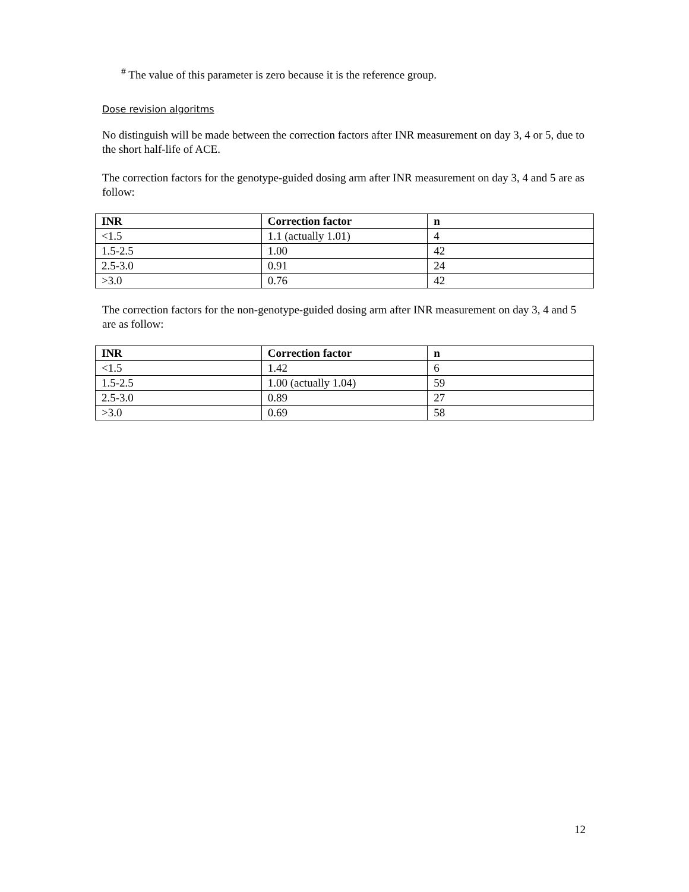<sup>#</sup> The value of this parameter is zero because it is the reference group.
Dose revision algoritms
No distinguish will be made between the correction factors after INR measurement on day 3, 4 or 5, due to the short half-life of ACE.
The correction factors for the genotype-guided dosing arm after INR measurement on day 3, 4 and 5 are as follow:
| INR | Correction factor | n |
| --- | --- | --- |
| <1.5 | 1.1 (actually 1.01) | 4 |
| 1.5-2.5 | 1.00 | 42 |
| 2.5-3.0 | 0.91 | 24 |
| >3.0 | 0.76 | 42 |
The correction factors for the non-genotype-guided dosing arm after INR measurement on day 3, 4 and 5 are as follow:
| INR | Correction factor | n |
| --- | --- | --- |
| <1.5 | 1.42 | 6 |
| 1.5-2.5 | 1.00 (actually 1.04) | 59 |
| 2.5-3.0 | 0.89 | 27 |
| >3.0 | 0.69 | 58 |
12